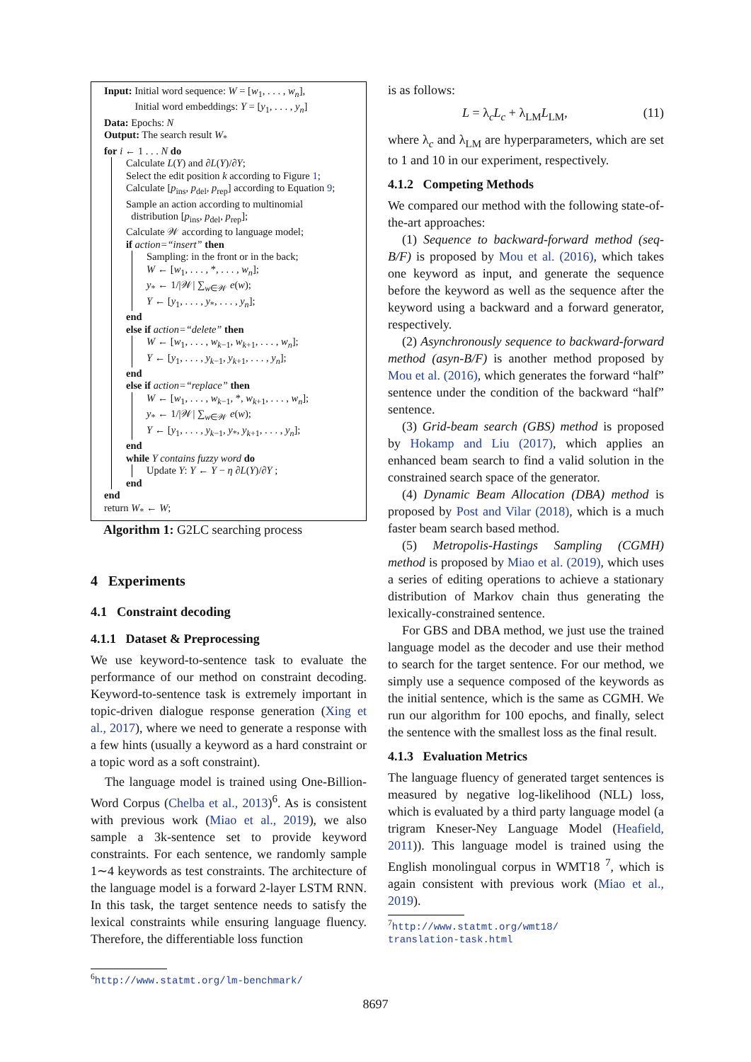Input: Initial word sequence: W = [w<sub>1</sub>, . . . , w<sub>n</sub>],
Initial word embeddings: Y = [y<sub>1</sub>, . . . , y<sub>n</sub>]
Data: Epochs: N
Output: The search result W<sub>*</sub>
for i ← 1 . . . N do
Calculate L(Y) and ∂L(Y)/∂Y;
Select the edit position k according to Figure 1;
Calculate [p<sub>ins</sub>, p<sub>del</sub>, p<sub>rep</sub>] according to Equation 9;
Sample an action according to multinomial
distribution [p<sub>ins</sub>, p<sub>del</sub>, p<sub>rep</sub>];
Calculate 𝒲 according to language model;
if action=“insert” then
Sampling: in the front or in the back;
W ← [w<sub>1</sub>, . . . , *, . . . , w<sub>n</sub>];
y<sub>*</sub> ← 1/|𝒲| ∑<sub>w∈𝒲</sub> e(w);
Y ← [y<sub>1</sub>, . . . , y<sub>*</sub>, . . . , y<sub>n</sub>];
end
else if action=“delete” then
W ← [w<sub>1</sub>, . . . , w<sub>k−1</sub>, w<sub>k+1</sub>, . . . , w<sub>n</sub>];
Y ← [y<sub>1</sub>, . . . , y<sub>k−1</sub>, y<sub>k+1</sub>, . . . , y<sub>n</sub>];
end
else if action=“replace” then
W ← [w<sub>1</sub>, . . . , w<sub>k−1</sub>, *, w<sub>k+1</sub>, . . . , w<sub>n</sub>];
y<sub>*</sub> ← 1/|𝒲| ∑<sub>w∈𝒲</sub> e(w);
Y ← [y<sub>1</sub>, . . . , y<sub>k−1</sub>, y<sub>*</sub>, y<sub>k+1</sub>, . . . , y<sub>n</sub>];
end
while Y contains fuzzy word do
Update Y: Y ← Y − η ∂L(Y)/∂Y ;
end
end
return W<sub>*</sub> ← W;
Algorithm 1: G2LC searching process
4 Experiments
4.1 Constraint decoding
4.1.1 Dataset & Preprocessing
We use keyword-to-sentence task to evaluate the performance of our method on constraint decoding. Keyword-to-sentence task is extremely important in topic-driven dialogue response generation (Xing et al., 2017), where we need to generate a response with a few hints (usually a keyword as a hard constraint or a topic word as a soft constraint).
The language model is trained using One-Billion-Word Corpus (Chelba et al., 2013)<sup>6</sup>. As is consistent with previous work (Miao et al., 2019), we also sample a 3k-sentence set to provide keyword constraints. For each sentence, we randomly sample 1∼4 keywords as test constraints. The architecture of the language model is a forward 2-layer LSTM RNN. In this task, the target sentence needs to satisfy the lexical constraints while ensuring language fluency. Therefore, the differentiable loss function
<sup>6</sup> http://www.statmt.org/lm-benchmark/
is as follows:
L = λ<sub>c</sub>L<sub>c</sub> + λ<sub>LM</sub>L<sub>LM</sub>, (11)
where λ<sub>c</sub> and λ<sub>LM</sub> are hyperparameters, which are set to 1 and 10 in our experiment, respectively.
4.1.2 Competing Methods
We compared our method with the following state-of-the-art approaches:
(1) Sequence to backward-forward method (seq-B/F) is proposed by Mou et al. (2016), which takes one keyword as input, and generate the sequence before the keyword as well as the sequence after the keyword using a backward and a forward generator, respectively.
(2) Asynchronously sequence to backward-forward method (asyn-B/F) is another method proposed by Mou et al. (2016), which generates the forward “half” sentence under the condition of the backward “half” sentence.
(3) Grid-beam search (GBS) method is proposed by Hokamp and Liu (2017), which applies an enhanced beam search to find a valid solution in the constrained search space of the generator.
(4) Dynamic Beam Allocation (DBA) method is proposed by Post and Vilar (2018), which is a much faster beam search based method.
(5) Metropolis-Hastings Sampling (CGMH) method is proposed by Miao et al. (2019), which uses a series of editing operations to achieve a stationary distribution of Markov chain thus generating the lexically-constrained sentence.
For GBS and DBA method, we just use the trained language model as the decoder and use their method to search for the target sentence. For our method, we simply use a sequence composed of the keywords as the initial sentence, which is the same as CGMH. We run our algorithm for 100 epochs, and finally, select the sentence with the smallest loss as the final result.
4.1.3 Evaluation Metrics
The language fluency of generated target sentences is measured by negative log-likelihood (NLL) loss, which is evaluated by a third party language model (a trigram Kneser-Ney Language Model (Heafield, 2011)). This language model is trained using the English monolingual corpus in WMT18 <sup>7</sup>, which is again consistent with previous work (Miao et al., 2019).
<sup>7</sup> http://www.statmt.org/wmt18/
translation-task.html
8697